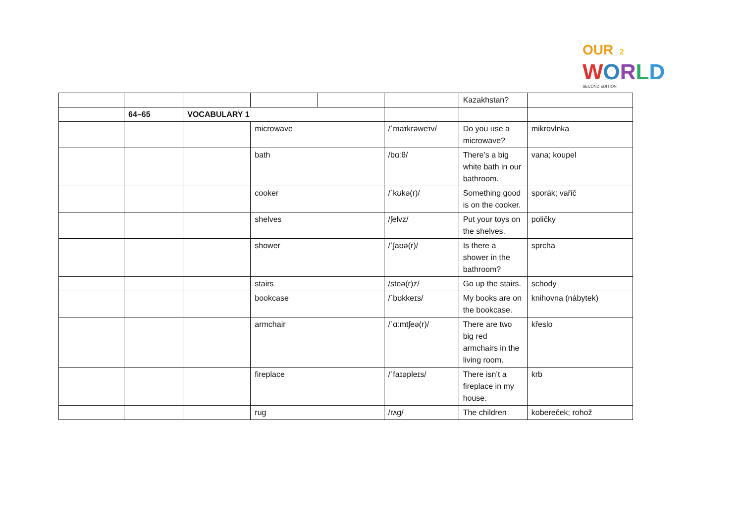OUR 2
WORLD
SECOND EDITION
| | | | | | | Kazakhstan? | |
| | 64–65 | VOCABULARY 1 | | | | | |
| | | | microwave | | /ˈmaɪkrəweɪv/ | Do you use a microwave? | mikrovlnka |
| | | | bath | | /bɑːθ/ | There’s a big white bath in our bathroom. | vana; koupel |
| | | | cooker | | /ˈkʊkə(r)/ | Something good is on the cooker. | sporák; vařič |
| | | | shelves | | /ʃelvz/ | Put your toys on the shelves. | poličky |
| | | | shower | | /ˈʃaʊə(r)/ | Is there a shower in the bathroom? | sprcha |
| | | | stairs | | /steə(r)z/ | Go up the stairs. | schody |
| | | | bookcase | | /ˈbʊkkeɪs/ | My books are on the bookcase. | knihovna (nábytek) |
| | | | armchair | | /ˈɑːmtʃeə(r)/ | There are two big red armchairs in the living room. | křeslo |
| | | | fireplace | | /ˈfaɪəpleɪs/ | There isn’t a fireplace in my house. | krb |
| | | | rug | | /rʌg/ | The children | kobereček; rohož |